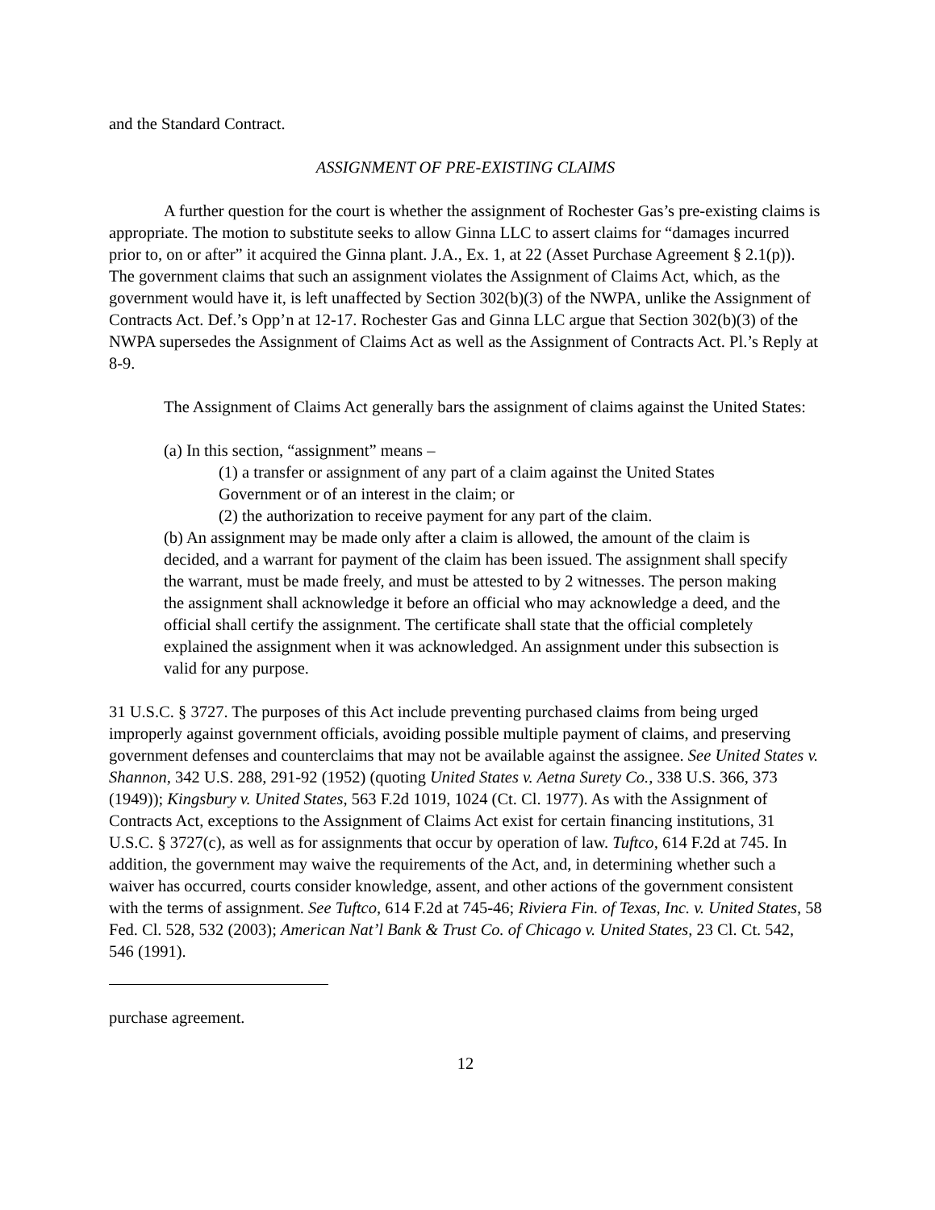and the Standard Contract.
ASSIGNMENT OF PRE-EXISTING CLAIMS
A further question for the court is whether the assignment of Rochester Gas’s pre-existing claims is appropriate. The motion to substitute seeks to allow Ginna LLC to assert claims for “damages incurred prior to, on or after” it acquired the Ginna plant. J.A., Ex. 1, at 22 (Asset Purchase Agreement § 2.1(p)). The government claims that such an assignment violates the Assignment of Claims Act, which, as the government would have it, is left unaffected by Section 302(b)(3) of the NWPA, unlike the Assignment of Contracts Act. Def.’s Opp’n at 12-17. Rochester Gas and Ginna LLC argue that Section 302(b)(3) of the NWPA supersedes the Assignment of Claims Act as well as the Assignment of Contracts Act. Pl.’s Reply at 8-9.
The Assignment of Claims Act generally bars the assignment of claims against the United States:
(a) In this section, “assignment” means –
(1) a transfer or assignment of any part of a claim against the United States Government or of an interest in the claim; or
(2) the authorization to receive payment for any part of the claim.
(b) An assignment may be made only after a claim is allowed, the amount of the claim is decided, and a warrant for payment of the claim has been issued. The assignment shall specify the warrant, must be made freely, and must be attested to by 2 witnesses. The person making the assignment shall acknowledge it before an official who may acknowledge a deed, and the official shall certify the assignment. The certificate shall state that the official completely explained the assignment when it was acknowledged. An assignment under this subsection is valid for any purpose.
31 U.S.C. § 3727. The purposes of this Act include preventing purchased claims from being urged improperly against government officials, avoiding possible multiple payment of claims, and preserving government defenses and counterclaims that may not be available against the assignee. See United States v. Shannon, 342 U.S. 288, 291-92 (1952) (quoting United States v. Aetna Surety Co., 338 U.S. 366, 373 (1949)); Kingsbury v. United States, 563 F.2d 1019, 1024 (Ct. Cl. 1977). As with the Assignment of Contracts Act, exceptions to the Assignment of Claims Act exist for certain financing institutions, 31 U.S.C. § 3727(c), as well as for assignments that occur by operation of law. Tuftco, 614 F.2d at 745. In addition, the government may waive the requirements of the Act, and, in determining whether such a waiver has occurred, courts consider knowledge, assent, and other actions of the government consistent with the terms of assignment. See Tuftco, 614 F.2d at 745-46; Riviera Fin. of Texas, Inc. v. United States, 58 Fed. Cl. 528, 532 (2003); American Nat’l Bank & Trust Co. of Chicago v. United States, 23 Cl. Ct. 542, 546 (1991).
purchase agreement.
12